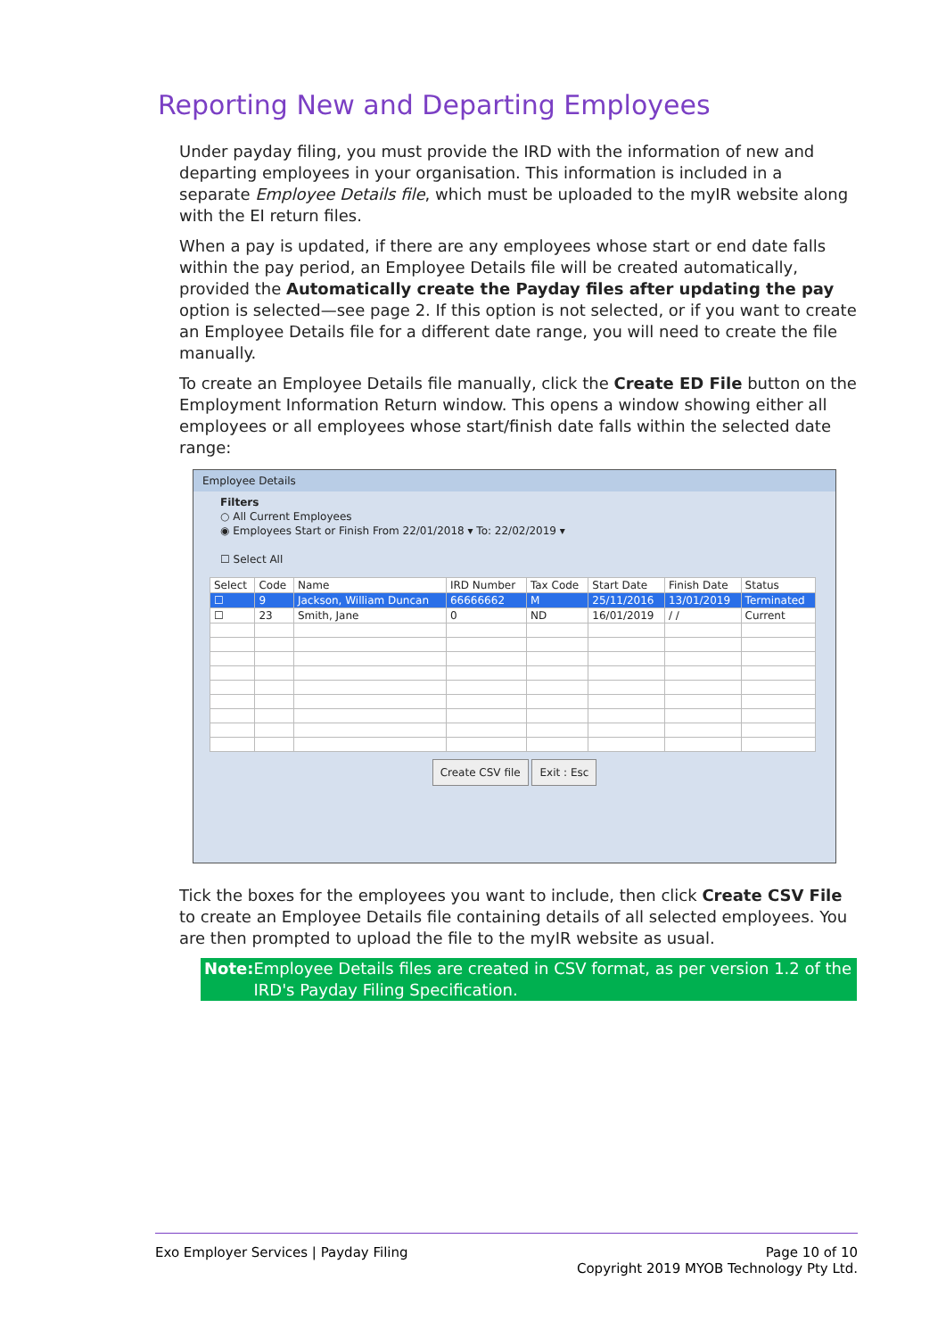Reporting New and Departing Employees
Under payday filing, you must provide the IRD with the information of new and departing employees in your organisation. This information is included in a separate Employee Details file, which must be uploaded to the myIR website along with the EI return files.
When a pay is updated, if there are any employees whose start or end date falls within the pay period, an Employee Details file will be created automatically, provided the Automatically create the Payday files after updating the pay option is selected—see page 2. If this option is not selected, or if you want to create an Employee Details file for a different date range, you will need to create the file manually.
To create an Employee Details file manually, click the Create ED File button on the Employment Information Return window. This opens a window showing either all employees or all employees whose start/finish date falls within the selected date range:
Employee Details
Filters
○ All Current Employees
◉ Employees Start or Finish From 22/01/2018 ▾ To: 22/02/2019 ▾
☐ Select All
| Select | Code | Name | IRD Number | Tax Code | Start Date | Finish Date | Status |
| --- | --- | --- | --- | --- | --- | --- | --- |
| ☐ | 9 | Jackson, William Duncan | 66666662 | M | 25/11/2016 | 13/01/2019 | Terminated |
| ☐ | 23 | Smith, Jane | 0 | ND | 16/01/2019 | / / | Current |
Create CSV file Exit : Esc
Tick the boxes for the employees you want to include, then click Create CSV File to create an Employee Details file containing details of all selected employees. You are then prompted to upload the file to the myIR website as usual.
Note: Employee Details files are created in CSV format, as per version 1.2 of the IRD's Payday Filing Specification.
Exo Employer Services | Payday Filing Page 10 of 10
Copyright 2019 MYOB Technology Pty Ltd.